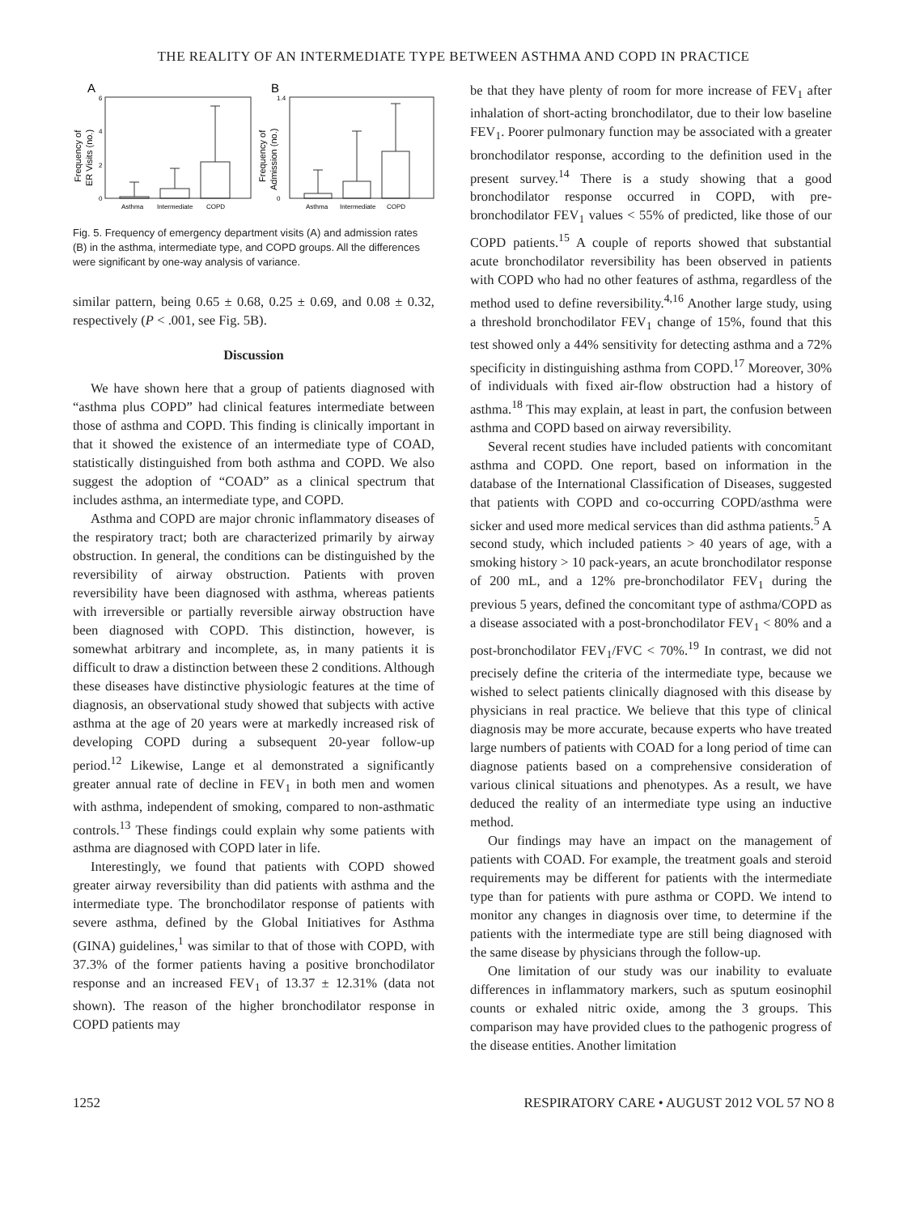THE REALITY OF AN INTERMEDIATE TYPE BETWEEN ASTHMA AND COPD IN PRACTICE
A
B
Frequency of
ER Visits (no.)
Frequency of
Admission (no.)
6
4
2
0
Asthma
Intermediate
COPD
Asthma
Intermediate
COPD
1.4
0
Fig. 5. Frequency of emergency department visits (A) and admission rates (B) in the asthma, intermediate type, and COPD groups. All the differences were significant by one-way analysis of variance.
similar pattern, being 0.65 ± 0.68, 0.25 ± 0.69, and 0.08 ± 0.32, respectively (P < .001, see Fig. 5B).
Discussion
We have shown here that a group of patients diagnosed with “asthma plus COPD” had clinical features intermediate between those of asthma and COPD. This finding is clinically important in that it showed the existence of an intermediate type of COAD, statistically distinguished from both asthma and COPD. We also suggest the adoption of “COAD” as a clinical spectrum that includes asthma, an intermediate type, and COPD.
Asthma and COPD are major chronic inflammatory diseases of the respiratory tract; both are characterized primarily by airway obstruction. In general, the conditions can be distinguished by the reversibility of airway obstruction. Patients with proven reversibility have been diagnosed with asthma, whereas patients with irreversible or partially reversible airway obstruction have been diagnosed with COPD. This distinction, however, is somewhat arbitrary and incomplete, as, in many patients it is difficult to draw a distinction between these 2 conditions. Although these diseases have distinctive physiologic features at the time of diagnosis, an observational study showed that subjects with active asthma at the age of 20 years were at markedly increased risk of developing COPD during a subsequent 20-year follow-up period.<sup>12</sup> Likewise, Lange et al demonstrated a significantly greater annual rate of decline in FEV<sub>1</sub> in both men and women with asthma, independent of smoking, compared to non-asthmatic controls.<sup>13</sup> These findings could explain why some patients with asthma are diagnosed with COPD later in life.
Interestingly, we found that patients with COPD showed greater airway reversibility than did patients with asthma and the intermediate type. The bronchodilator response of patients with severe asthma, defined by the Global Initiatives for Asthma (GINA) guidelines,<sup>1</sup> was similar to that of those with COPD, with 37.3% of the former patients having a positive bronchodilator response and an increased FEV<sub>1</sub> of 13.37 ± 12.31% (data not shown). The reason of the higher bronchodilator response in COPD patients may
be that they have plenty of room for more increase of FEV<sub>1</sub> after inhalation of short-acting bronchodilator, due to their low baseline FEV<sub>1</sub>. Poorer pulmonary function may be associated with a greater bronchodilator response, according to the definition used in the present survey.<sup>14</sup> There is a study showing that a good bronchodilator response occurred in COPD, with pre-bronchodilator FEV<sub>1</sub> values < 55% of predicted, like those of our COPD patients.<sup>15</sup> A couple of reports showed that substantial acute bronchodilator reversibility has been observed in patients with COPD who had no other features of asthma, regardless of the method used to define reversibility.<sup>4,16</sup> Another large study, using a threshold bronchodilator FEV<sub>1</sub> change of 15%, found that this test showed only a 44% sensitivity for detecting asthma and a 72% specificity in distinguishing asthma from COPD.<sup>17</sup> Moreover, 30% of individuals with fixed air-flow obstruction had a history of asthma.<sup>18</sup> This may explain, at least in part, the confusion between asthma and COPD based on airway reversibility.
Several recent studies have included patients with concomitant asthma and COPD. One report, based on information in the database of the International Classification of Diseases, suggested that patients with COPD and co-occurring COPD/asthma were sicker and used more medical services than did asthma patients.<sup>5</sup> A second study, which included patients > 40 years of age, with a smoking history > 10 pack-years, an acute bronchodilator response of 200 mL, and a 12% pre-bronchodilator FEV<sub>1</sub> during the previous 5 years, defined the concomitant type of asthma/COPD as a disease associated with a post-bronchodilator FEV<sub>1</sub> < 80% and a post-bronchodilator FEV<sub>1</sub>/FVC < 70%.<sup>19</sup> In contrast, we did not precisely define the criteria of the intermediate type, because we wished to select patients clinically diagnosed with this disease by physicians in real practice. We believe that this type of clinical diagnosis may be more accurate, because experts who have treated large numbers of patients with COAD for a long period of time can diagnose patients based on a comprehensive consideration of various clinical situations and phenotypes. As a result, we have deduced the reality of an intermediate type using an inductive method.
Our findings may have an impact on the management of patients with COAD. For example, the treatment goals and steroid requirements may be different for patients with the intermediate type than for patients with pure asthma or COPD. We intend to monitor any changes in diagnosis over time, to determine if the patients with the intermediate type are still being diagnosed with the same disease by physicians through the follow-up.
One limitation of our study was our inability to evaluate differences in inflammatory markers, such as sputum eosinophil counts or exhaled nitric oxide, among the 3 groups. This comparison may have provided clues to the pathogenic progress of the disease entities. Another limitation
1252 RESPIRATORY CARE • AUGUST 2012 VOL 57 NO 8